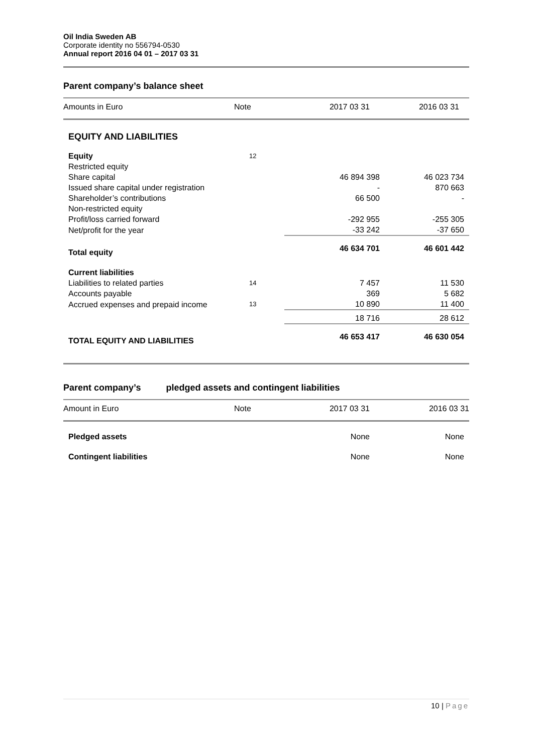Oil India Sweden AB
Corporate identity no 556794-0530
Annual report 2016 04 01 – 2017 03 31
Parent company’s balance sheet
| Amounts in Euro | Note | 2017 03 31 | 2016 03 31 |
| --- | --- | --- | --- |
| EQUITY AND LIABILITIES | | | |
| Equity | 12 | | |
| Restricted equity | | | |
| Share capital | | 46 894 398 | 46 023 734 |
| Issued share capital under registration | | - | 870 663 |
| Shareholder’s contributions | | 66 500 | - |
| Non-restricted equity | | | |
| Profit/loss carried forward | | -292 955 | -255 305 |
| Net/profit for the year | | -33 242 | -37 650 |
| Total equity | | 46 634 701 | 46 601 442 |
| Current liabilities | | | |
| Liabilities to related parties | 14 | 7 457 | 11 530 |
| Accounts payable | | 369 | 5 682 |
| Accrued expenses and prepaid income | 13 | 10 890 | 11 400 |
| | | 18 716 | 28 612 |
| TOTAL EQUITY AND LIABILITIES | | 46 653 417 | 46 630 054 |
Parent company’s pledged assets and contingent liabilities
| Amount in Euro | Note | 2017 03 31 | 2016 03 31 |
| --- | --- | --- | --- |
| Pledged assets | | None | None |
| Contingent liabilities | | None | None |
10 | Page